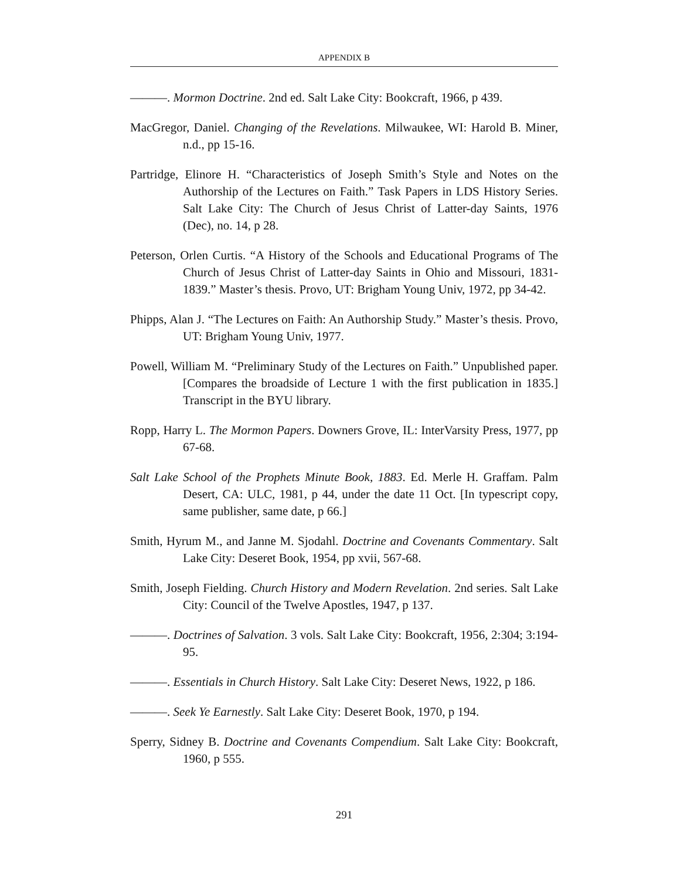APPENDIX B
———. Mormon Doctrine. 2nd ed. Salt Lake City: Bookcraft, 1966, p 439.
MacGregor, Daniel. Changing of the Revelations. Milwaukee, WI: Harold B. Miner, n.d., pp 15-16.
Partridge, Elinore H. “Characteristics of Joseph Smith’s Style and Notes on the Authorship of the Lectures on Faith.” Task Papers in LDS History Series. Salt Lake City: The Church of Jesus Christ of Latter-day Saints, 1976 (Dec), no. 14, p 28.
Peterson, Orlen Curtis. “A History of the Schools and Educational Programs of The Church of Jesus Christ of Latter-day Saints in Ohio and Missouri, 1831-1839.” Master’s thesis. Provo, UT: Brigham Young Univ, 1972, pp 34-42.
Phipps, Alan J. “The Lectures on Faith: An Authorship Study.” Master’s thesis. Provo, UT: Brigham Young Univ, 1977.
Powell, William M. “Preliminary Study of the Lectures on Faith.” Unpublished paper. [Compares the broadside of Lecture 1 with the first publication in 1835.] Transcript in the BYU library.
Ropp, Harry L. The Mormon Papers. Downers Grove, IL: InterVarsity Press, 1977, pp 67-68.
Salt Lake School of the Prophets Minute Book, 1883. Ed. Merle H. Graffam. Palm Desert, CA: ULC, 1981, p 44, under the date 11 Oct. [In typescript copy, same publisher, same date, p 66.]
Smith, Hyrum M., and Janne M. Sjodahl. Doctrine and Covenants Commentary. Salt Lake City: Deseret Book, 1954, pp xvii, 567-68.
Smith, Joseph Fielding. Church History and Modern Revelation. 2nd series. Salt Lake City: Council of the Twelve Apostles, 1947, p 137.
———. Doctrines of Salvation. 3 vols. Salt Lake City: Bookcraft, 1956, 2:304; 3:194-95.
———. Essentials in Church History. Salt Lake City: Deseret News, 1922, p 186.
———. Seek Ye Earnestly. Salt Lake City: Deseret Book, 1970, p 194.
Sperry, Sidney B. Doctrine and Covenants Compendium. Salt Lake City: Bookcraft, 1960, p 555.
291